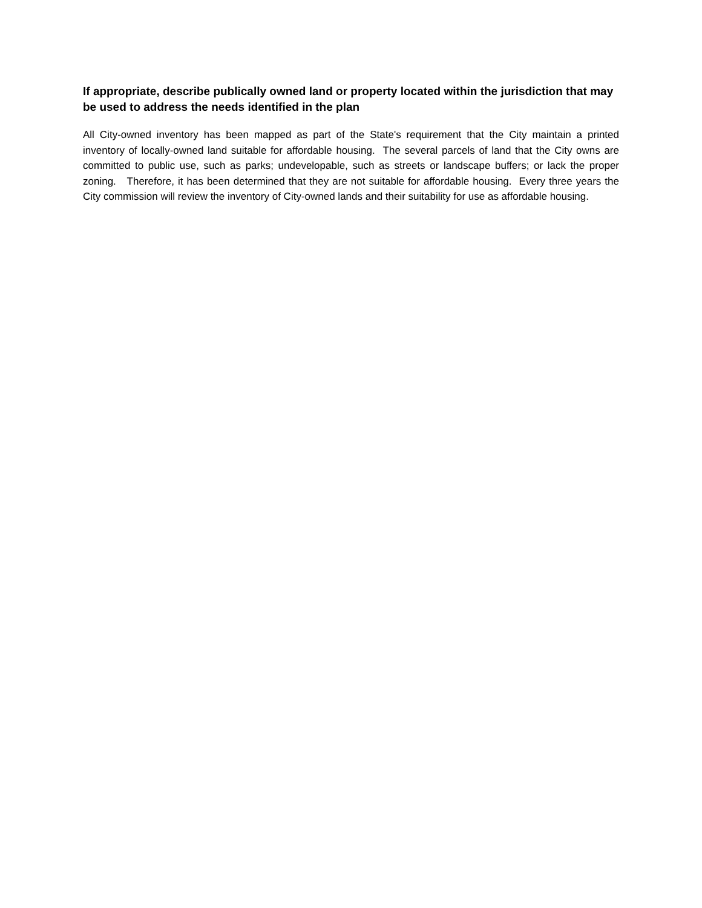If appropriate, describe publically owned land or property located within the jurisdiction that may be used to address the needs identified in the plan
All City-owned inventory has been mapped as part of the State's requirement that the City maintain a printed inventory of locally-owned land suitable for affordable housing. The several parcels of land that the City owns are committed to public use, such as parks; undevelopable, such as streets or landscape buffers; or lack the proper zoning. Therefore, it has been determined that they are not suitable for affordable housing. Every three years the City commission will review the inventory of City-owned lands and their suitability for use as affordable housing.